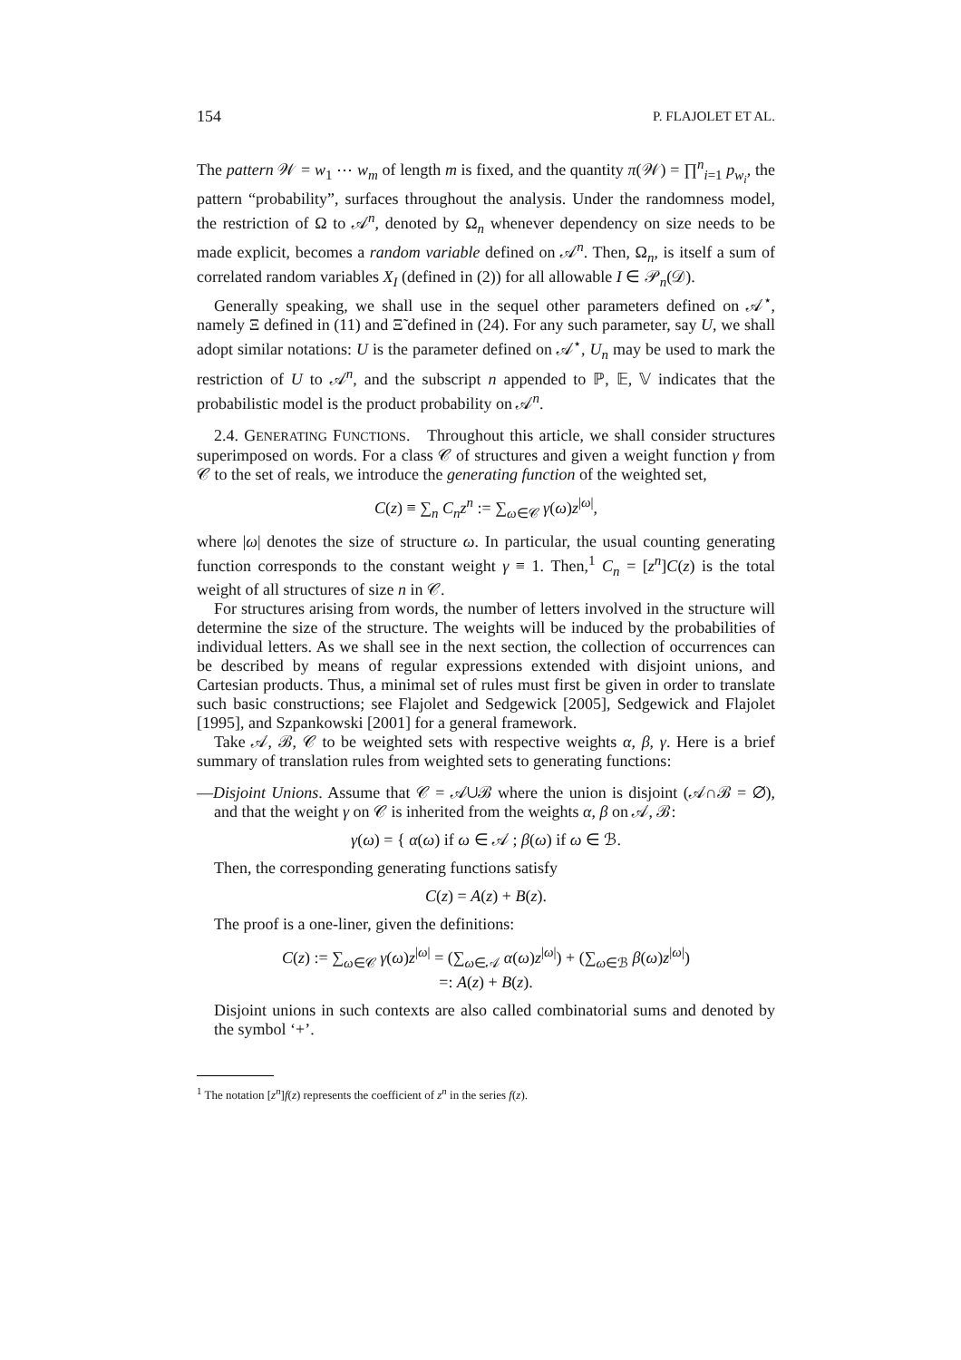154 P. FLAJOLET ET AL.
The pattern 𝒲 = w<sub>1</sub> ⋯ w<sub>m</sub> of length m is fixed, and the quantity π(𝒲) = ∏<sup>n</sup><sub>i=1</sub> p<sub>w<sub>i</sub></sub>, the pattern “probability”, surfaces throughout the analysis. Under the randomness model, the restriction of Ω to 𝒜<sup>n</sup>, denoted by Ω<sub>n</sub> whenever dependency on size needs to be made explicit, becomes a random variable defined on 𝒜<sup>n</sup>. Then, Ω<sub>n</sub>, is itself a sum of correlated random variables X<sub>I</sub> (defined in (2)) for all allowable I ∈ 𝒫<sub>n</sub>(𝒟).
Generally speaking, we shall use in the sequel other parameters defined on 𝒜<sup>⋆</sup>, namely Ξ defined in (11) and Ξ̃ defined in (24). For any such parameter, say U, we shall adopt similar notations: U is the parameter defined on 𝒜<sup>⋆</sup>, U<sub>n</sub> may be used to mark the restriction of U to 𝒜<sup>n</sup>, and the subscript n appended to ℙ, 𝔼, 𝕍 indicates that the probabilistic model is the product probability on 𝒜<sup>n</sup>.
2.4. GENERATING FUNCTIONS. Throughout this article, we shall consider structures superimposed on words. For a class 𝒞 of structures and given a weight function γ from 𝒞 to the set of reals, we introduce the generating function of the weighted set,
C(z) ≡ ∑<sub>n</sub> C<sub>n</sub>z<sup>n</sup> := ∑<sub>ω∈𝒞</sub> γ(ω)z<sup>|ω|</sup>,
where |ω| denotes the size of structure ω. In particular, the usual counting generating function corresponds to the constant weight γ ≡ 1. Then,<sup>1</sup> C<sub>n</sub> = [z<sup>n</sup>]C(z) is the total weight of all structures of size n in 𝒞.
For structures arising from words, the number of letters involved in the structure will determine the size of the structure. The weights will be induced by the probabilities of individual letters. As we shall see in the next section, the collection of occurrences can be described by means of regular expressions extended with disjoint unions, and Cartesian products. Thus, a minimal set of rules must first be given in order to translate such basic constructions; see Flajolet and Sedgewick [2005], Sedgewick and Flajolet [1995], and Szpankowski [2001] for a general framework.
Take 𝒜, ℬ, 𝒞 to be weighted sets with respective weights α, β, γ. Here is a brief summary of translation rules from weighted sets to generating functions:
—Disjoint Unions. Assume that 𝒞 = 𝒜∪ℬ where the union is disjoint (𝒜∩ℬ = ∅), and that the weight γ on 𝒞 is inherited from the weights α, β on 𝒜, ℬ:
γ(ω) = { α(ω) if ω ∈ 𝒜 ; β(ω) if ω ∈ ℬ.
Then, the corresponding generating functions satisfy
C(z) = A(z) + B(z).
The proof is a one-liner, given the definitions:
C(z) := ∑<sub>ω∈𝒞</sub> γ(ω)z<sup>|ω|</sup> = (∑<sub>ω∈𝒜</sub> α(ω)z<sup>|ω|</sup>) + (∑<sub>ω∈ℬ</sub> β(ω)z<sup>|ω|</sup>)
=: A(z) + B(z).
Disjoint unions in such contexts are also called combinatorial sums and denoted by the symbol ‘+’.
<sup>1</sup> The notation [z<sup>n</sup>]f(z) represents the coefficient of z<sup>n</sup> in the series f(z).